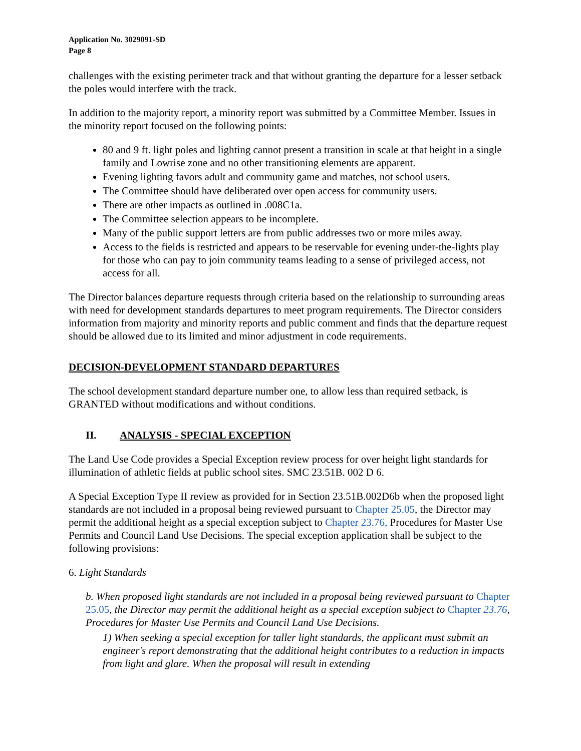Application No. 3029091-SD
Page 8
challenges with the existing perimeter track and that without granting the departure for a lesser setback the poles would interfere with the track.
In addition to the majority report, a minority report was submitted by a Committee Member. Issues in the minority report focused on the following points:
80 and 9 ft. light poles and lighting cannot present a transition in scale at that height in a single family and Lowrise zone and no other transitioning elements are apparent.
Evening lighting favors adult and community game and matches, not school users.
The Committee should have deliberated over open access for community users.
There are other impacts as outlined in .008C1a.
The Committee selection appears to be incomplete.
Many of the public support letters are from public addresses two or more miles away.
Access to the fields is restricted and appears to be reservable for evening under-the-lights play for those who can pay to join community teams leading to a sense of privileged access, not access for all.
The Director balances departure requests through criteria based on the relationship to surrounding areas with need for development standards departures to meet program requirements. The Director considers information from majority and minority reports and public comment and finds that the departure request should be allowed due to its limited and minor adjustment in code requirements.
DECISION-DEVELOPMENT STANDARD DEPARTURES
The school development standard departure number one, to allow less than required setback, is GRANTED without modifications and without conditions.
II. ANALYSIS - SPECIAL EXCEPTION
The Land Use Code provides a Special Exception review process for over height light standards for illumination of athletic fields at public school sites. SMC 23.51B. 002 D 6.
A Special Exception Type II review as provided for in Section 23.51B.002D6b when the proposed light standards are not included in a proposal being reviewed pursuant to Chapter 25.05, the Director may permit the additional height as a special exception subject to Chapter 23.76, Procedures for Master Use Permits and Council Land Use Decisions. The special exception application shall be subject to the following provisions:
6. Light Standards
b. When proposed light standards are not included in a proposal being reviewed pursuant to Chapter 25.05, the Director may permit the additional height as a special exception subject to Chapter 23.76, Procedures for Master Use Permits and Council Land Use Decisions.
1) When seeking a special exception for taller light standards, the applicant must submit an engineer's report demonstrating that the additional height contributes to a reduction in impacts from light and glare. When the proposal will result in extending